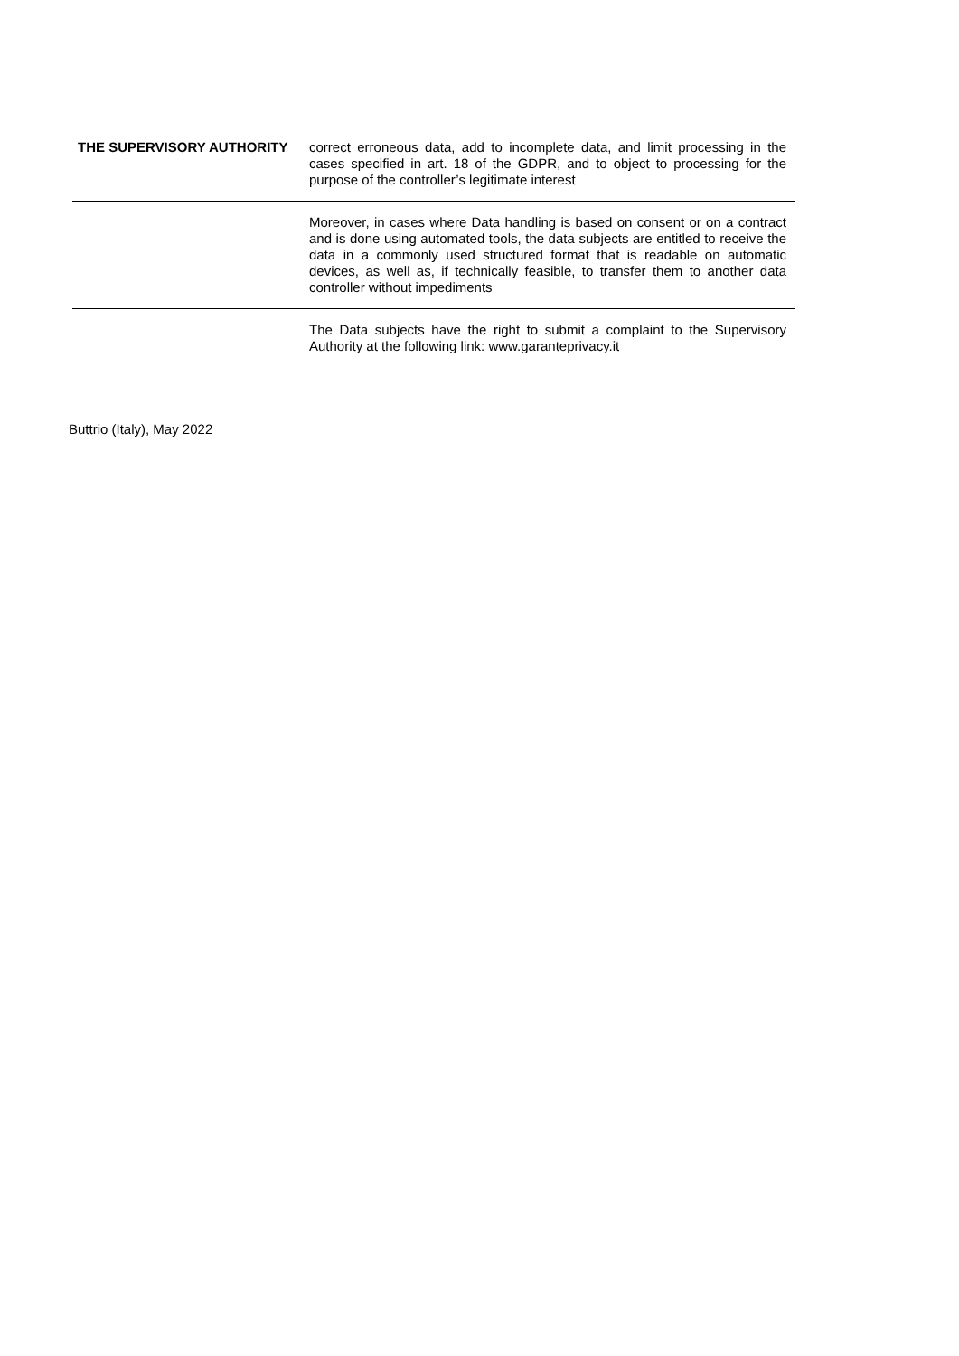| THE SUPERVISORY AUTHORITY | correct erroneous data, add to incomplete data, and limit processing in the cases specified in art. 18 of the GDPR, and to object to processing for the purpose of the controller’s legitimate interest |
| | Moreover, in cases where Data handling is based on consent or on a contract and is done using automated tools, the data subjects are entitled to receive the data in a commonly used structured format that is readable on automatic devices, as well as, if technically feasible, to transfer them to another data controller without impediments |
| | The Data subjects have the right to submit a complaint to the Supervisory Authority at the following link: www.garanteprivacy.it |
Buttrio (Italy), May 2022